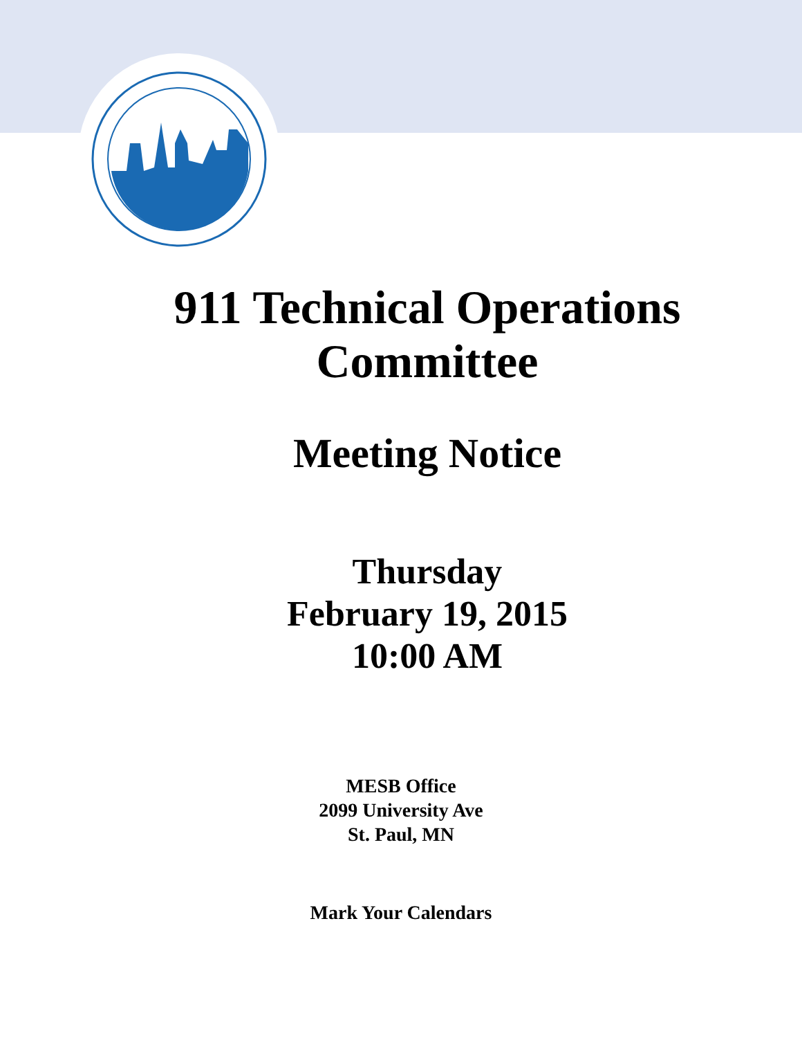911 Technical Operations
Committee
Meeting Notice
Thursday
February 19, 2015
10:00 AM
MESB Office
2099 University Ave
St. Paul, MN
Mark Your Calendars